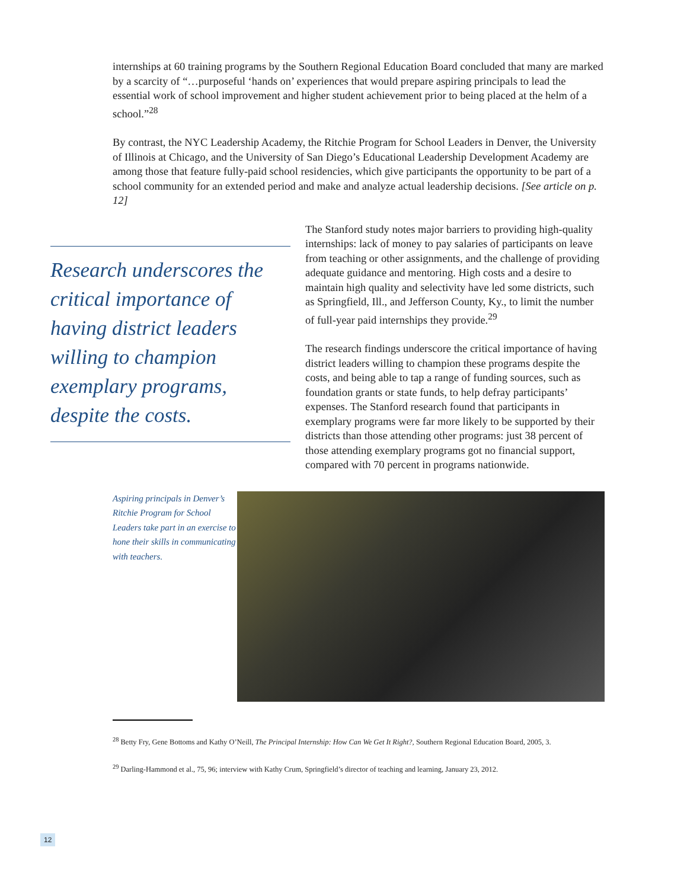internships at 60 training programs by the Southern Regional Education Board concluded that many are marked by a scarcity of “…purposeful ‘hands on’ experiences that would prepare aspiring principals to lead the essential work of school improvement and higher student achievement prior to being placed at the helm of a school.”<sup>28</sup>
By contrast, the NYC Leadership Academy, the Ritchie Program for School Leaders in Denver, the University of Illinois at Chicago, and the University of San Diego’s Educational Leadership Development Academy are among those that feature fully-paid school residencies, which give participants the opportunity to be part of a school community for an extended period and make and analyze actual leadership decisions. [See article on p. 12]
Research underscores the critical importance of having district leaders willing to champion exemplary programs, despite the costs.
The Stanford study notes major barriers to providing high-quality internships: lack of money to pay salaries of participants on leave from teaching or other assignments, and the challenge of providing adequate guidance and mentoring. High costs and a desire to maintain high quality and selectivity have led some districts, such as Springfield, Ill., and Jefferson County, Ky., to limit the number of full-year paid internships they provide.<sup>29</sup>
The research findings underscore the critical importance of having district leaders willing to champion these programs despite the costs, and being able to tap a range of funding sources, such as foundation grants or state funds, to help defray participants’ expenses. The Stanford research found that participants in exemplary programs were far more likely to be supported by their districts than those attending other programs: just 38 percent of those attending exemplary programs got no financial support, compared with 70 percent in programs nationwide.
Aspiring principals in Denver’s Ritchie Program for School Leaders take part in an exercise to hone their skills in communicating with teachers.
<sup>28</sup> Betty Fry, Gene Bottoms and Kathy O’Neill, The Principal Internship: How Can We Get It Right?, Southern Regional Education Board, 2005, 3.
<sup>29</sup> Darling-Hammond et al., 75, 96; interview with Kathy Crum, Springfield’s director of teaching and learning, January 23, 2012.
12